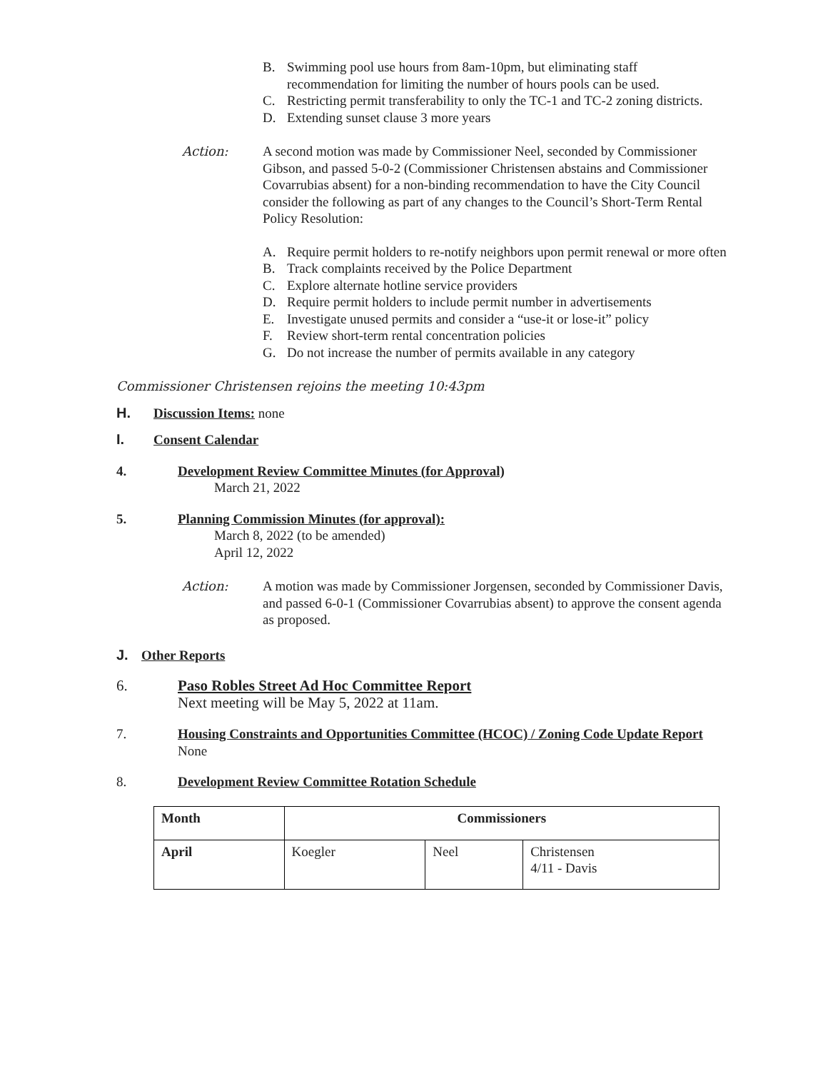B. Swimming pool use hours from 8am-10pm, but eliminating staff recommendation for limiting the number of hours pools can be used.
C. Restricting permit transferability to only the TC-1 and TC-2 zoning districts.
D. Extending sunset clause 3 more years
Action: A second motion was made by Commissioner Neel, seconded by Commissioner Gibson, and passed 5-0-2 (Commissioner Christensen abstains and Commissioner Covarrubias absent) for a non-binding recommendation to have the City Council consider the following as part of any changes to the Council’s Short-Term Rental Policy Resolution:
A. Require permit holders to re-notify neighbors upon permit renewal or more often
B. Track complaints received by the Police Department
C. Explore alternate hotline service providers
D. Require permit holders to include permit number in advertisements
E. Investigate unused permits and consider a “use-it or lose-it” policy
F. Review short-term rental concentration policies
G. Do not increase the number of permits available in any category
Commissioner Christensen rejoins the meeting 10:43pm
H. Discussion Items: none
I. Consent Calendar
4. Development Review Committee Minutes (for Approval)
March 21, 2022
5. Planning Commission Minutes (for approval):
March 8, 2022 (to be amended)
April 12, 2022
Action: A motion was made by Commissioner Jorgensen, seconded by Commissioner Davis, and passed 6-0-1 (Commissioner Covarrubias absent) to approve the consent agenda as proposed.
J. Other Reports
6. Paso Robles Street Ad Hoc Committee Report
Next meeting will be May 5, 2022 at 11am.
7. Housing Constraints and Opportunities Committee (HCOC) / Zoning Code Update Report
None
8. Development Review Committee Rotation Schedule
| Month | Commissioners | | |
| --- | --- | --- | --- |
| April | Koegler | Neel | Christensen 4/11 - Davis |